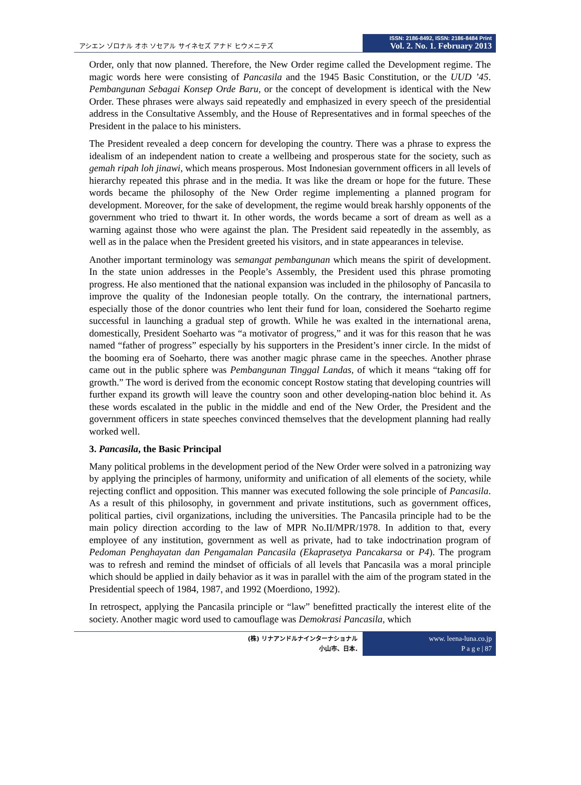アシエン ゾロナル オホ ソセアル サイネセズ アナド ヒウメニテズ
ISSN: 2186-8492, ISSN: 2186-8484 Print
Vol. 2. No. 1. February 2013
Order, only that now planned. Therefore, the New Order regime called the Development regime. The magic words here were consisting of Pancasila and the 1945 Basic Constitution, or the UUD ’45. Pembangunan Sebagai Konsep Orde Baru, or the concept of development is identical with the New Order. These phrases were always said repeatedly and emphasized in every speech of the presidential address in the Consultative Assembly, and the House of Representatives and in formal speeches of the President in the palace to his ministers.
The President revealed a deep concern for developing the country. There was a phrase to express the idealism of an independent nation to create a wellbeing and prosperous state for the society, such as gemah ripah loh jinawi, which means prosperous. Most Indonesian government officers in all levels of hierarchy repeated this phrase and in the media. It was like the dream or hope for the future. These words became the philosophy of the New Order regime implementing a planned program for development. Moreover, for the sake of development, the regime would break harshly opponents of the government who tried to thwart it. In other words, the words became a sort of dream as well as a warning against those who were against the plan. The President said repeatedly in the assembly, as well as in the palace when the President greeted his visitors, and in state appearances in televise.
Another important terminology was semangat pembangunan which means the spirit of development. In the state union addresses in the People’s Assembly, the President used this phrase promoting progress. He also mentioned that the national expansion was included in the philosophy of Pancasila to improve the quality of the Indonesian people totally. On the contrary, the international partners, especially those of the donor countries who lent their fund for loan, considered the Soeharto regime successful in launching a gradual step of growth. While he was exalted in the international arena, domestically, President Soeharto was “a motivator of progress,” and it was for this reason that he was named “father of progress” especially by his supporters in the President’s inner circle. In the midst of the booming era of Soeharto, there was another magic phrase came in the speeches. Another phrase came out in the public sphere was Pembangunan Tinggal Landas, of which it means “taking off for growth.” The word is derived from the economic concept Rostow stating that developing countries will further expand its growth will leave the country soon and other developing-nation bloc behind it. As these words escalated in the public in the middle and end of the New Order, the President and the government officers in state speeches convinced themselves that the development planning had really worked well.
3. Pancasila, the Basic Principal
Many political problems in the development period of the New Order were solved in a patronizing way by applying the principles of harmony, uniformity and unification of all elements of the society, while rejecting conflict and opposition. This manner was executed following the sole principle of Pancasila. As a result of this philosophy, in government and private institutions, such as government offices, political parties, civil organizations, including the universities. The Pancasila principle had to be the main policy direction according to the law of MPR No.II/MPR/1978. In addition to that, every employee of any institution, government as well as private, had to take indoctrination program of Pedoman Penghayatan dan Pengamalan Pancasila (Ekaprasetya Pancakarsa or P4). The program was to refresh and remind the mindset of officials of all levels that Pancasila was a moral principle which should be applied in daily behavior as it was in parallel with the aim of the program stated in the Presidential speech of 1984, 1987, and 1992 (Moerdiono, 1992).
In retrospect, applying the Pancasila principle or “law” benefitted practically the interest elite of the society. Another magic word used to camouflage was Demokrasi Pancasila, which
(株) リナアンドルナインターナショナル
小山市、日本.
www. leena-luna.co.jp
P a g e | 87